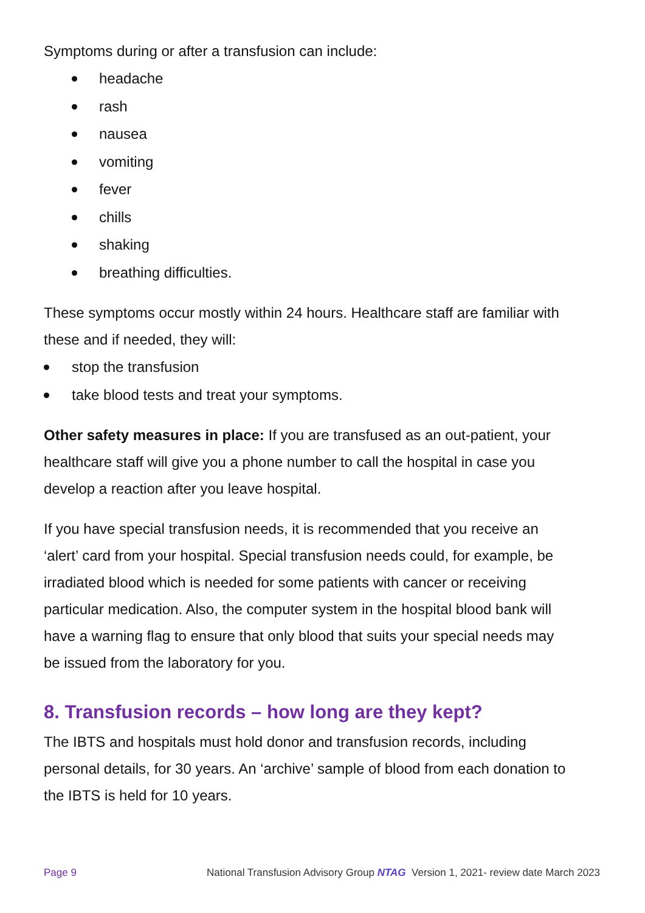Symptoms during or after a transfusion can include:
headache
rash
nausea
vomiting
fever
chills
shaking
breathing difficulties.
These symptoms occur mostly within 24 hours. Healthcare staff are familiar with these and if needed, they will:
stop the transfusion
take blood tests and treat your symptoms.
Other safety measures in place: If you are transfused as an out-patient, your healthcare staff will give you a phone number to call the hospital in case you develop a reaction after you leave hospital.
If you have special transfusion needs, it is recommended that you receive an ‘alert’ card from your hospital. Special transfusion needs could, for example, be irradiated blood which is needed for some patients with cancer or receiving particular medication. Also, the computer system in the hospital blood bank will have a warning flag to ensure that only blood that suits your special needs may be issued from the laboratory for you.
8. Transfusion records – how long are they kept?
The IBTS and hospitals must hold donor and transfusion records, including personal details, for 30 years. An ‘archive’ sample of blood from each donation to the IBTS is held for 10 years.
Page 9 National Transfusion Advisory Group NTAG Version 1, 2021- review date March 2023